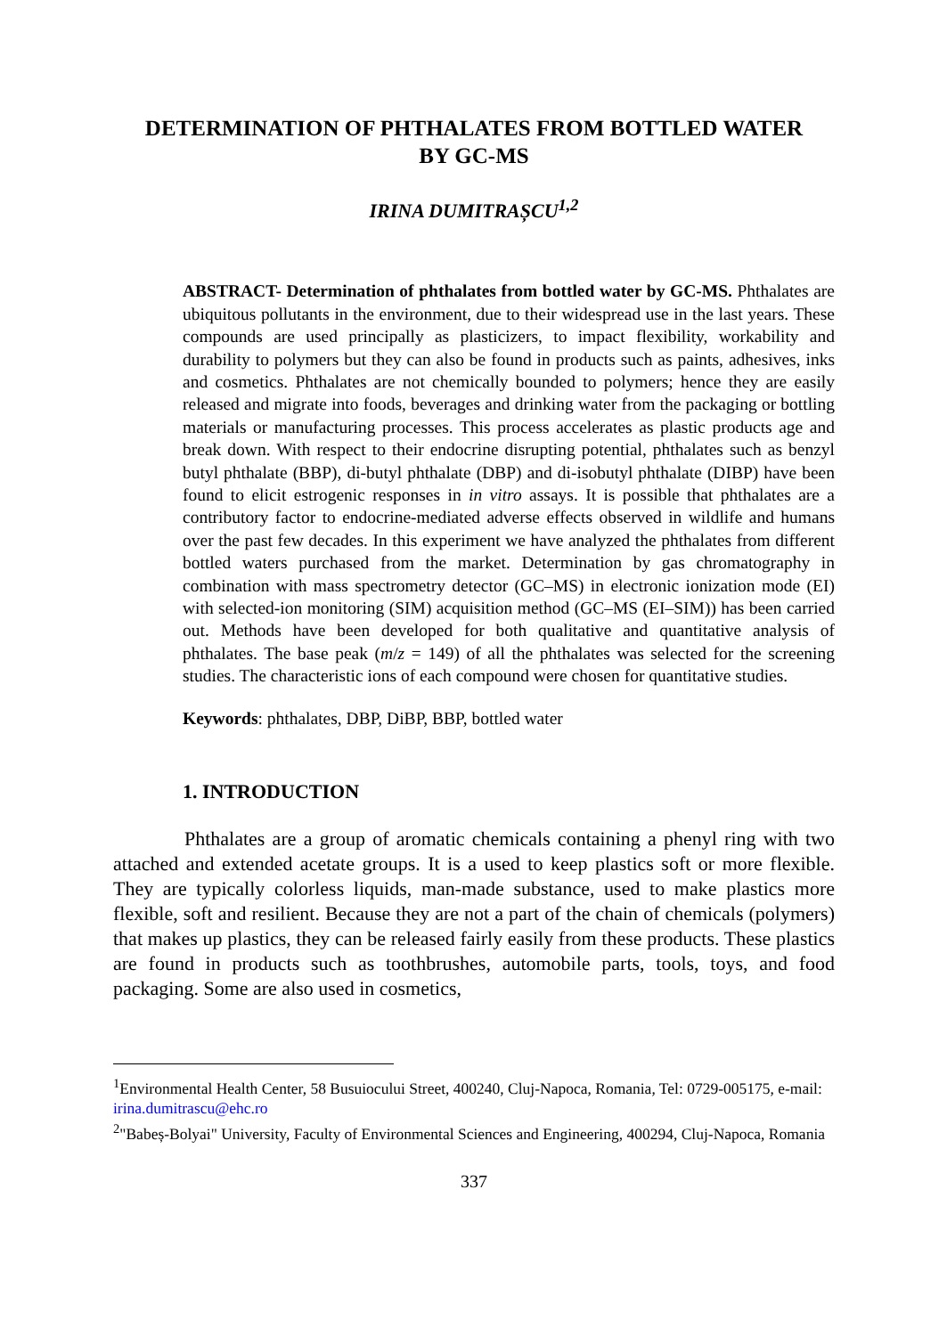DETERMINATION OF PHTHALATES FROM BOTTLED WATER
BY GC-MS
IRINA DUMITRAȘCU<sup>1,2</sup>
ABSTRACT- Determination of phthalates from bottled water by GC-MS. Phthalates are ubiquitous pollutants in the environment, due to their widespread use in the last years. These compounds are used principally as plasticizers, to impact flexibility, workability and durability to polymers but they can also be found in products such as paints, adhesives, inks and cosmetics. Phthalates are not chemically bounded to polymers; hence they are easily released and migrate into foods, beverages and drinking water from the packaging or bottling materials or manufacturing processes. This process accelerates as plastic products age and break down. With respect to their endocrine disrupting potential, phthalates such as benzyl butyl phthalate (BBP), di-butyl phthalate (DBP) and di-isobutyl phthalate (DIBP) have been found to elicit estrogenic responses in in vitro assays. It is possible that phthalates are a contributory factor to endocrine-mediated adverse effects observed in wildlife and humans over the past few decades. In this experiment we have analyzed the phthalates from different bottled waters purchased from the market. Determination by gas chromatography in combination with mass spectrometry detector (GC–MS) in electronic ionization mode (EI) with selected-ion monitoring (SIM) acquisition method (GC–MS (EI–SIM)) has been carried out. Methods have been developed for both qualitative and quantitative analysis of phthalates. The base peak (m/z = 149) of all the phthalates was selected for the screening studies. The characteristic ions of each compound were chosen for quantitative studies.
Keywords: phthalates, DBP, DiBP, BBP, bottled water
1. INTRODUCTION
Phthalates are a group of aromatic chemicals containing a phenyl ring with two attached and extended acetate groups. It is a used to keep plastics soft or more flexible. They are typically colorless liquids, man-made substance, used to make plastics more flexible, soft and resilient. Because they are not a part of the chain of chemicals (polymers) that makes up plastics, they can be released fairly easily from these products. These plastics are found in products such as toothbrushes, automobile parts, tools, toys, and food packaging. Some are also used in cosmetics,
<sup>1</sup> Environmental Health Center, 58 Busuiocului Street, 400240, Cluj-Napoca, Romania, Tel: 0729-005175, e-mail: irina.dumitrascu@ehc.ro
<sup>2</sup> "Babeș-Bolyai" University, Faculty of Environmental Sciences and Engineering, 400294, Cluj-Napoca, Romania
337